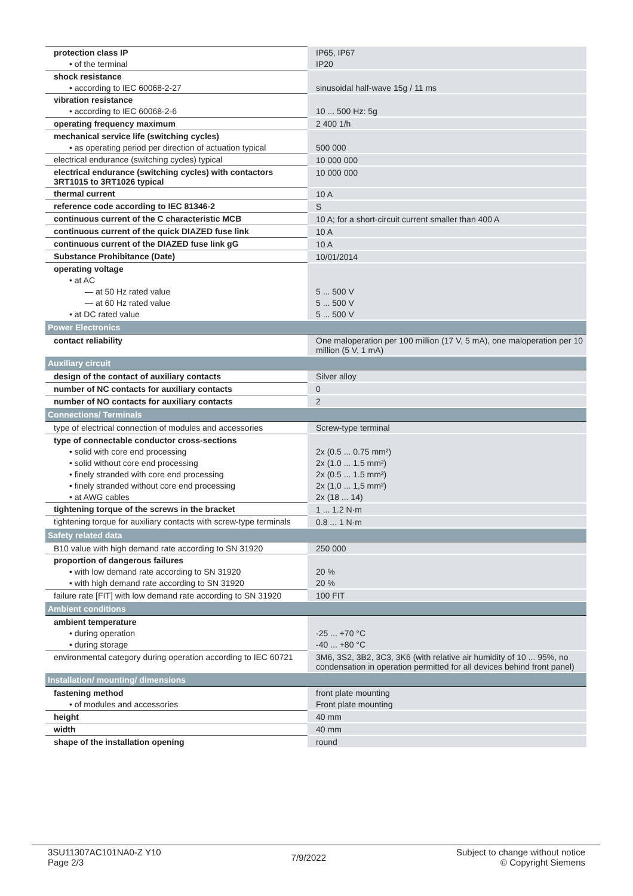| protection class IP | IP65, IP67 |
| • of the terminal | IP20 |
| shock resistance | |
| • according to IEC 60068-2-27 | sinusoidal half-wave 15g / 11 ms |
| vibration resistance | |
| • according to IEC 60068-2-6 | 10 ... 500 Hz: 5g |
| operating frequency maximum | 2 400 1/h |
| mechanical service life (switching cycles) | |
| • as operating period per direction of actuation typical | 500 000 |
| electrical endurance (switching cycles) typical | 10 000 000 |
| electrical endurance (switching cycles) with contactors 3RT1015 to 3RT1026 typical | 10 000 000 |
| thermal current | 10 A |
| reference code according to IEC 81346-2 | S |
| continuous current of the C characteristic MCB | 10 A; for a short-circuit current smaller than 400 A |
| continuous current of the quick DIAZED fuse link | 10 A |
| continuous current of the DIAZED fuse link gG | 10 A |
| Substance Prohibitance (Date) | 10/01/2014 |
| operating voltage | |
| • at AC | |
| — at 50 Hz rated value | 5 ... 500 V |
| — at 60 Hz rated value | 5 ... 500 V |
| • at DC rated value | 5 ... 500 V |
| Power Electronics | |
| contact reliability | One maloperation per 100 million (17 V, 5 mA), one maloperation per 10 million (5 V, 1 mA) |
| Auxiliary circuit | |
| design of the contact of auxiliary contacts | Silver alloy |
| number of NC contacts for auxiliary contacts | 0 |
| number of NO contacts for auxiliary contacts | 2 |
| Connections/ Terminals | |
| type of electrical connection of modules and accessories | Screw-type terminal |
| type of connectable conductor cross-sections | |
| • solid with core end processing | 2x (0.5 ... 0.75 mm²) |
| • solid without core end processing | 2x (1.0 ... 1.5 mm²) |
| • finely stranded with core end processing | 2x (0.5 ... 1.5 mm²) |
| • finely stranded without core end processing | 2x (1,0 ... 1,5 mm²) |
| • at AWG cables | 2x (18 ... 14) |
| tightening torque of the screws in the bracket | 1 ... 1.2 N·m |
| tightening torque for auxiliary contacts with screw-type terminals | 0.8 ... 1 N·m |
| Safety related data | |
| B10 value with high demand rate according to SN 31920 | 250 000 |
| proportion of dangerous failures | |
| • with low demand rate according to SN 31920 | 20 % |
| • with high demand rate according to SN 31920 | 20 % |
| failure rate [FIT] with low demand rate according to SN 31920 | 100 FIT |
| Ambient conditions | |
| ambient temperature | |
| • during operation | -25 ... +70 °C |
| • during storage | -40 ... +80 °C |
| environmental category during operation according to IEC 60721 | 3M6, 3S2, 3B2, 3C3, 3K6 (with relative air humidity of 10 ... 95%, no condensation in operation permitted for all devices behind front panel) |
| Installation/ mounting/ dimensions | |
| fastening method | front plate mounting |
| • of modules and accessories | Front plate mounting |
| height | 40 mm |
| width | 40 mm |
| shape of the installation opening | round |
3SU11307AC101NA0-Z Y10
Page 2/3
7/9/2022
Subject to change without notice
© Copyright Siemens